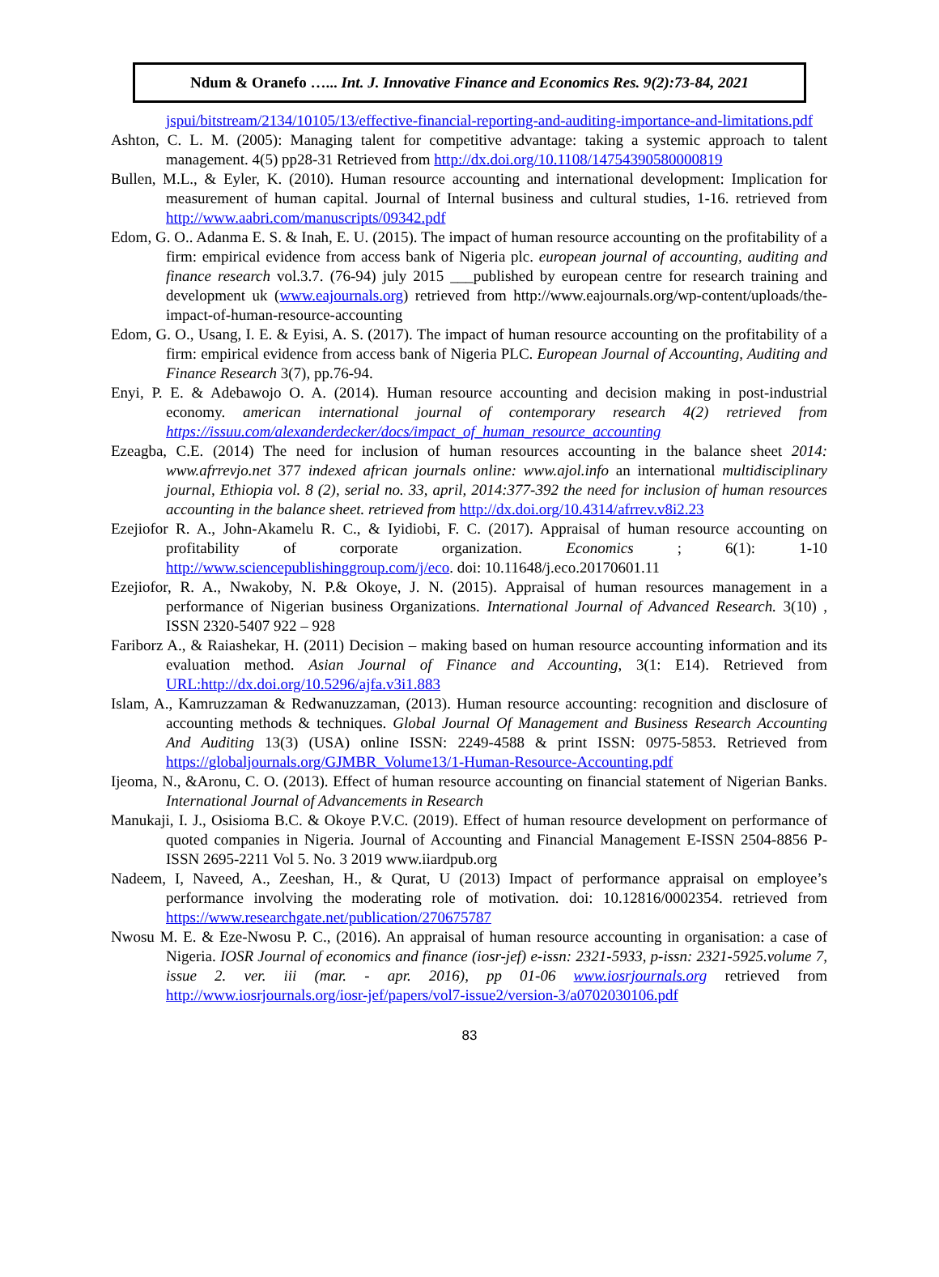Ndum & Oranefo …... Int. J. Innovative Finance and Economics Res. 9(2):73-84, 2021
jspui/bitstream/2134/10105/13/effective-financial-reporting-and-auditing-importance-and-limitations.pdf
Ashton, C. L. M. (2005): Managing talent for competitive advantage: taking a systemic approach to talent management. 4(5) pp28-31 Retrieved from http://dx.doi.org/10.1108/14754390580000819
Bullen, M.L., & Eyler, K. (2010). Human resource accounting and international development: Implication for measurement of human capital. Journal of Internal business and cultural studies, 1-16. retrieved from http://www.aabri.com/manuscripts/09342.pdf
Edom, G. O.. Adanma E. S. & Inah, E. U. (2015). The impact of human resource accounting on the profitability of a firm: empirical evidence from access bank of Nigeria plc. european journal of accounting, auditing and finance research vol.3.7. (76-94) july 2015 ___published by european centre for research training and development uk (www.eajournals.org) retrieved from http://www.eajournals.org/wp-content/uploads/the-impact-of-human-resource-accounting
Edom, G. O., Usang, I. E. & Eyisi, A. S. (2017). The impact of human resource accounting on the profitability of a firm: empirical evidence from access bank of Nigeria PLC. European Journal of Accounting, Auditing and Finance Research 3(7), pp.76-94.
Enyi, P. E. & Adebawojo O. A. (2014). Human resource accounting and decision making in post-industrial economy. american international journal of contemporary research 4(2) retrieved from https://issuu.com/alexanderdecker/docs/impact_of_human_resource_accounting
Ezeagba, C.E. (2014) The need for inclusion of human resources accounting in the balance sheet 2014: www.afrrevjo.net 377 indexed african journals online: www.ajol.info an international multidisciplinary journal, Ethiopia vol. 8 (2), serial no. 33, april, 2014:377-392 the need for inclusion of human resources accounting in the balance sheet. retrieved from http://dx.doi.org/10.4314/afrrev.v8i2.23
Ezejiofor R. A., John-Akamelu R. C., & Iyidiobi, F. C. (2017). Appraisal of human resource accounting on profitability of corporate organization. Economics ; 6(1): 1-10 http://www.sciencepublishinggroup.com/j/eco. doi: 10.11648/j.eco.20170601.11
Ezejiofor, R. A., Nwakoby, N. P.& Okoye, J. N. (2015). Appraisal of human resources management in a performance of Nigerian business Organizations. International Journal of Advanced Research. 3(10) , ISSN 2320-5407 922 – 928
Fariborz A., & Raiashekar, H. (2011) Decision – making based on human resource accounting information and its evaluation method. Asian Journal of Finance and Accounting, 3(1: E14). Retrieved from URL:http://dx.doi.org/10.5296/ajfa.v3i1.883
Islam, A., Kamruzzaman & Redwanuzzaman, (2013). Human resource accounting: recognition and disclosure of accounting methods & techniques. Global Journal Of Management and Business Research Accounting And Auditing 13(3) (USA) online ISSN: 2249-4588 & print ISSN: 0975-5853. Retrieved from https://globaljournals.org/GJMBR_Volume13/1-Human-Resource-Accounting.pdf
Ijeoma, N., &Aronu, C. O. (2013). Effect of human resource accounting on financial statement of Nigerian Banks. International Journal of Advancements in Research
Manukaji, I. J., Osisioma B.C. & Okoye P.V.C. (2019). Effect of human resource development on performance of quoted companies in Nigeria. Journal of Accounting and Financial Management E-ISSN 2504-8856 P-ISSN 2695-2211 Vol 5. No. 3 2019 www.iiardpub.org
Nadeem, I, Naveed, A., Zeeshan, H., & Qurat, U (2013) Impact of performance appraisal on employee’s performance involving the moderating role of motivation. doi: 10.12816/0002354. retrieved from https://www.researchgate.net/publication/270675787
Nwosu M. E. & Eze-Nwosu P. C., (2016). An appraisal of human resource accounting in organisation: a case of Nigeria. IOSR Journal of economics and finance (iosr-jef) e-issn: 2321-5933, p-issn: 2321-5925.volume 7, issue 2. ver. iii (mar. - apr. 2016), pp 01-06 www.iosrjournals.org retrieved from http://www.iosrjournals.org/iosr-jef/papers/vol7-issue2/version-3/a0702030106.pdf
83